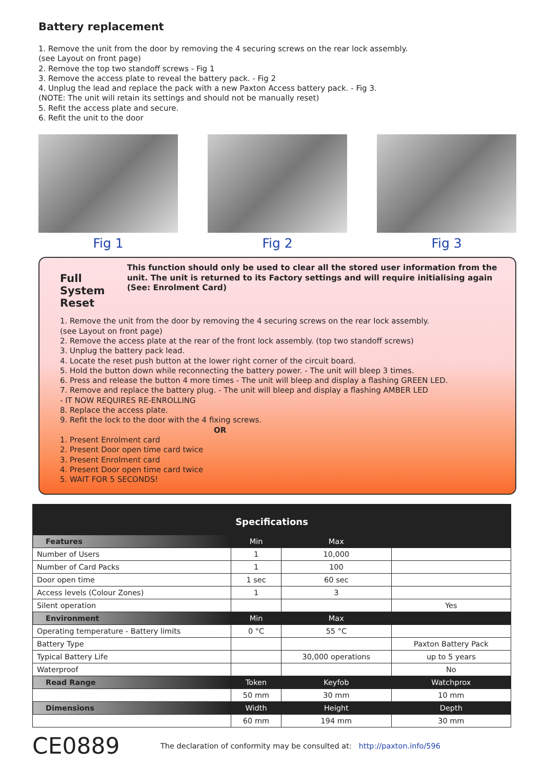Battery replacement
1. Remove the unit from the door by removing the 4 securing screws on the rear lock assembly.
(see Layout on front page)
2. Remove the top two standoff screws - Fig 1
3. Remove the access plate to reveal the battery pack. - Fig 2
4. Unplug the lead and replace the pack with a new Paxton Access battery pack. - Fig 3.
(NOTE: The unit will retain its settings and should not be manually reset)
5. Refit the access plate and secure.
6. Refit the unit to the door
Fig 1 Fig 2 Fig 3
Full System Reset
This function should only be used to clear all the stored user information from the unit. The unit is returned to its Factory settings and will require initialising again (See: Enrolment Card)
1. Remove the unit from the door by removing the 4 securing screws on the rear lock assembly.
(see Layout on front page)
2. Remove the access plate at the rear of the front lock assembly. (top two standoff screws)
3. Unplug the battery pack lead.
4. Locate the reset push button at the lower right corner of the circuit board.
5. Hold the button down while reconnecting the battery power. - The unit will bleep 3 times.
6. Press and release the button 4 more times - The unit will bleep and display a flashing GREEN LED.
7. Remove and replace the battery plug. - The unit will bleep and display a flashing AMBER LED
- IT NOW REQUIRES RE-ENROLLING
8. Replace the access plate.
9. Refit the lock to the door with the 4 fixing screws.
OR
1. Present Enrolment card
2. Present Door open time card twice
3. Present Enrolment card
4. Present Door open time card twice
5. WAIT FOR 5 SECONDS!
| Specifications | | | |
| --- | --- | --- | --- |
| Features | Min | Max | |
| Number of Users | 1 | 10,000 | |
| Number of Card Packs | 1 | 100 | |
| Door open time | 1 sec | 60 sec | |
| Access levels (Colour Zones) | 1 | 3 | |
| Silent operation | | | Yes |
| Environment | Min | Max | |
| Operating temperature - Battery limits | 0 °C | 55 °C | |
| Battery Type | | | Paxton Battery Pack |
| Typical Battery Life | | 30,000 operations | up to 5 years |
| Waterproof | | | No |
| Read Range | Token | Keyfob | Watchprox |
| | 50 mm | 30 mm | 10 mm |
| Dimensions | Width | Height | Depth |
| | 60 mm | 194 mm | 30 mm |
CE0889 The declaration of conformity may be consulted at: http://paxton.info/596